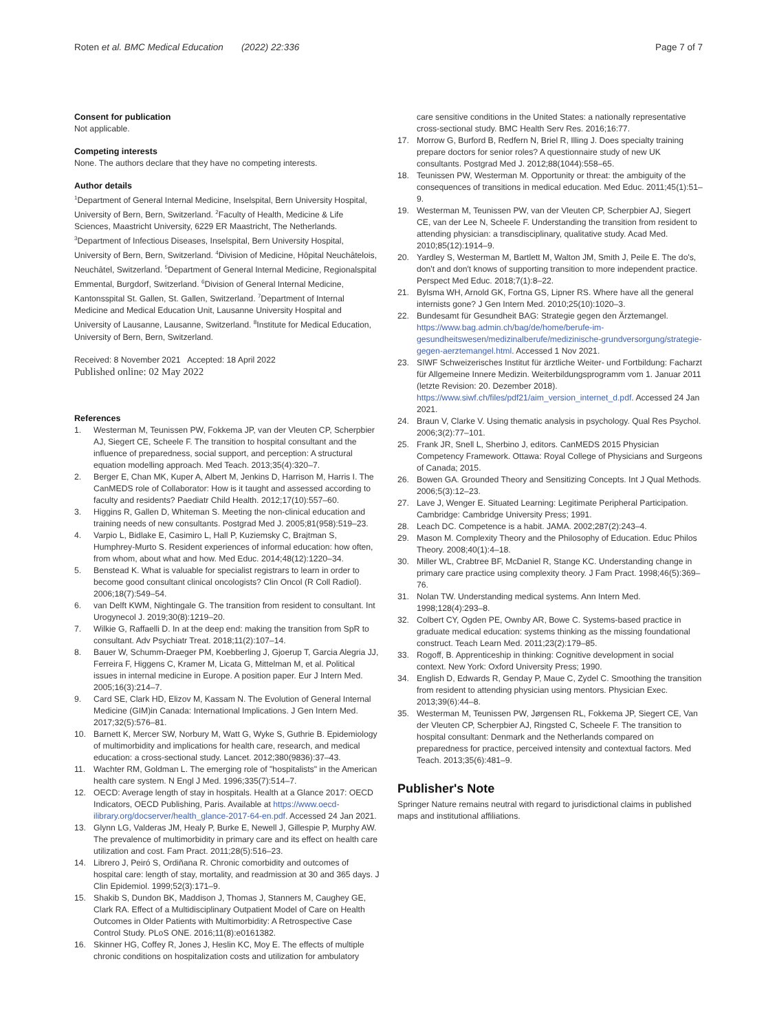Roten et al. BMC Medical Education (2022) 22:336
Page 7 of 7
Consent for publication
Not applicable.
Competing interests
None. The authors declare that they have no competing interests.
Author details
<sup>1</sup> Department of General Internal Medicine, Inselspital, Bern University Hospital, University of Bern, Bern, Switzerland. <sup>2</sup>Faculty of Health, Medicine & Life Sciences, Maastricht University, 6229 ER Maastricht, The Netherlands. <sup>3</sup>Department of Infectious Diseases, Inselspital, Bern University Hospital, University of Bern, Bern, Switzerland. <sup>4</sup>Division of Medicine, Hôpital Neuchâtelois, Neuchâtel, Switzerland. <sup>5</sup>Department of General Internal Medicine, Regionalspital Emmental, Burgdorf, Switzerland. <sup>6</sup>Division of General Internal Medicine, Kantonsspital St. Gallen, St. Gallen, Switzerland. <sup>7</sup>Department of Internal Medicine and Medical Education Unit, Lausanne University Hospital and University of Lausanne, Lausanne, Switzerland. <sup>8</sup>Institute for Medical Education, University of Bern, Bern, Switzerland.
Received: 8 November 2021 Accepted: 18 April 2022
Published online: 02 May 2022
References
1. Westerman M, Teunissen PW, Fokkema JP, van der Vleuten CP, Scherpbier AJ, Siegert CE, Scheele F. The transition to hospital consultant and the influence of preparedness, social support, and perception: A structural equation modelling approach. Med Teach. 2013;35(4):320–7.
2. Berger E, Chan MK, Kuper A, Albert M, Jenkins D, Harrison M, Harris I. The CanMEDS role of Collaborator: How is it taught and assessed according to faculty and residents? Paediatr Child Health. 2012;17(10):557–60.
3. Higgins R, Gallen D, Whiteman S. Meeting the non-clinical education and training needs of new consultants. Postgrad Med J. 2005;81(958):519–23.
4. Varpio L, Bidlake E, Casimiro L, Hall P, Kuziemsky C, Brajtman S, Humphrey-Murto S. Resident experiences of informal education: how often, from whom, about what and how. Med Educ. 2014;48(12):1220–34.
5. Benstead K. What is valuable for specialist registrars to learn in order to become good consultant clinical oncologists? Clin Oncol (R Coll Radiol). 2006;18(7):549–54.
6. van Delft KWM, Nightingale G. The transition from resident to consultant. Int Urogynecol J. 2019;30(8):1219–20.
7. Wilkie G, Raffaelli D. In at the deep end: making the transition from SpR to consultant. Adv Psychiatr Treat. 2018;11(2):107–14.
8. Bauer W, Schumm-Draeger PM, Koebberling J, Gjoerup T, Garcia Alegria JJ, Ferreira F, Higgens C, Kramer M, Licata G, Mittelman M, et al. Political issues in internal medicine in Europe. A position paper. Eur J Intern Med. 2005;16(3):214–7.
9. Card SE, Clark HD, Elizov M, Kassam N. The Evolution of General Internal Medicine (GIM)in Canada: International Implications. J Gen Intern Med. 2017;32(5):576–81.
10. Barnett K, Mercer SW, Norbury M, Watt G, Wyke S, Guthrie B. Epidemiology of multimorbidity and implications for health care, research, and medical education: a cross-sectional study. Lancet. 2012;380(9836):37–43.
11. Wachter RM, Goldman L. The emerging role of "hospitalists" in the American health care system. N Engl J Med. 1996;335(7):514–7.
12. OECD: Average length of stay in hospitals. Health at a Glance 2017: OECD Indicators, OECD Publishing, Paris. Available at https://www.oecd-ilibrary.org/docserver/health_glance-2017-64-en.pdf. Accessed 24 Jan 2021.
13. Glynn LG, Valderas JM, Healy P, Burke E, Newell J, Gillespie P, Murphy AW. The prevalence of multimorbidity in primary care and its effect on health care utilization and cost. Fam Pract. 2011;28(5):516–23.
14. Librero J, Peiró S, Ordiñana R. Chronic comorbidity and outcomes of hospital care: length of stay, mortality, and readmission at 30 and 365 days. J Clin Epidemiol. 1999;52(3):171–9.
15. Shakib S, Dundon BK, Maddison J, Thomas J, Stanners M, Caughey GE, Clark RA. Effect of a Multidisciplinary Outpatient Model of Care on Health Outcomes in Older Patients with Multimorbidity: A Retrospective Case Control Study. PLoS ONE. 2016;11(8):e0161382.
16. Skinner HG, Coffey R, Jones J, Heslin KC, Moy E. The effects of multiple chronic conditions on hospitalization costs and utilization for ambulatory
care sensitive conditions in the United States: a nationally representative cross-sectional study. BMC Health Serv Res. 2016;16:77.
17. Morrow G, Burford B, Redfern N, Briel R, Illing J. Does specialty training prepare doctors for senior roles? A questionnaire study of new UK consultants. Postgrad Med J. 2012;88(1044):558–65.
18. Teunissen PW, Westerman M. Opportunity or threat: the ambiguity of the consequences of transitions in medical education. Med Educ. 2011;45(1):51–9.
19. Westerman M, Teunissen PW, van der Vleuten CP, Scherpbier AJ, Siegert CE, van der Lee N, Scheele F. Understanding the transition from resident to attending physician: a transdisciplinary, qualitative study. Acad Med. 2010;85(12):1914–9.
20. Yardley S, Westerman M, Bartlett M, Walton JM, Smith J, Peile E. The do's, don't and don't knows of supporting transition to more independent practice. Perspect Med Educ. 2018;7(1):8–22.
21. Bylsma WH, Arnold GK, Fortna GS, Lipner RS. Where have all the general internists gone? J Gen Intern Med. 2010;25(10):1020–3.
22. Bundesamt für Gesundheit BAG: Strategie gegen den Ärztemangel. https://www.bag.admin.ch/bag/de/home/berufe-im-gesundheitswesen/medizinalberufe/medizinische-grundversorgung/strategie-gegen-aerztemangel.html. Accessed 1 Nov 2021.
23. SIWF Schweizerisches Institut für ärztliche Weiter- und Fortbildung: Facharzt für Allgemeine Innere Medizin. Weiterbildungsprogramm vom 1. Januar 2011 (letzte Revision: 20. Dezember 2018). https://www.siwf.ch/files/pdf21/aim_version_internet_d.pdf. Accessed 24 Jan 2021.
24. Braun V, Clarke V. Using thematic analysis in psychology. Qual Res Psychol. 2006;3(2):77–101.
25. Frank JR, Snell L, Sherbino J, editors. CanMEDS 2015 Physician Competency Framework. Ottawa: Royal College of Physicians and Surgeons of Canada; 2015.
26. Bowen GA. Grounded Theory and Sensitizing Concepts. Int J Qual Methods. 2006;5(3):12–23.
27. Lave J, Wenger E. Situated Learning: Legitimate Peripheral Participation. Cambridge: Cambridge University Press; 1991.
28. Leach DC. Competence is a habit. JAMA. 2002;287(2):243–4.
29. Mason M. Complexity Theory and the Philosophy of Education. Educ Philos Theory. 2008;40(1):4–18.
30. Miller WL, Crabtree BF, McDaniel R, Stange KC. Understanding change in primary care practice using complexity theory. J Fam Pract. 1998;46(5):369–76.
31. Nolan TW. Understanding medical systems. Ann Intern Med. 1998;128(4):293–8.
32. Colbert CY, Ogden PE, Ownby AR, Bowe C. Systems-based practice in graduate medical education: systems thinking as the missing foundational construct. Teach Learn Med. 2011;23(2):179–85.
33. Rogoff, B. Apprenticeship in thinking: Cognitive development in social context. New York: Oxford University Press; 1990.
34. English D, Edwards R, Genday P, Maue C, Zydel C. Smoothing the transition from resident to attending physician using mentors. Physician Exec. 2013;39(6):44–8.
35. Westerman M, Teunissen PW, Jørgensen RL, Fokkema JP, Siegert CE, Van der Vleuten CP, Scherpbier AJ, Ringsted C, Scheele F. The transition to hospital consultant: Denmark and the Netherlands compared on preparedness for practice, perceived intensity and contextual factors. Med Teach. 2013;35(6):481–9.
Publisher's Note
Springer Nature remains neutral with regard to jurisdictional claims in published maps and institutional affiliations.